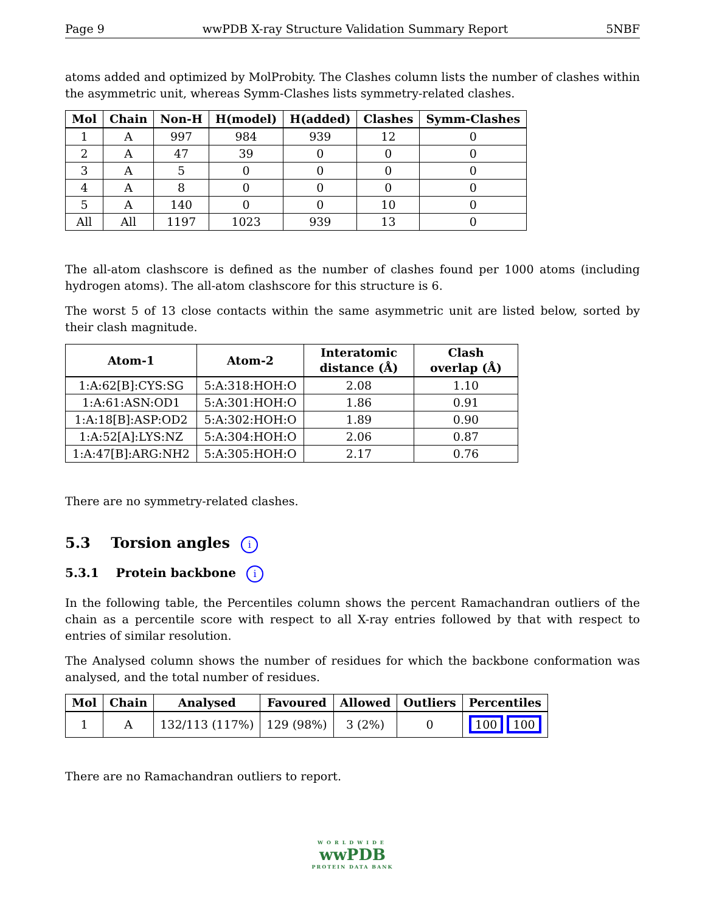Page 9 wwPDB X-ray Structure Validation Summary Report 5NBF
atoms added and optimized by MolProbity. The Clashes column lists the number of clashes within the asymmetric unit, whereas Symm-Clashes lists symmetry-related clashes.
| Mol | Chain | Non-H | H(model) | H(added) | Clashes | Symm-Clashes |
| --- | --- | --- | --- | --- | --- | --- |
| 1 | A | 997 | 984 | 939 | 12 | 0 |
| 2 | A | 47 | 39 | 0 | 0 | 0 |
| 3 | A | 5 | 0 | 0 | 0 | 0 |
| 4 | A | 8 | 0 | 0 | 0 | 0 |
| 5 | A | 140 | 0 | 0 | 10 | 0 |
| All | All | 1197 | 1023 | 939 | 13 | 0 |
The all-atom clashscore is defined as the number of clashes found per 1000 atoms (including hydrogen atoms). The all-atom clashscore for this structure is 6.
The worst 5 of 13 close contacts within the same asymmetric unit are listed below, sorted by their clash magnitude.
| Atom-1 | Atom-2 | Interatomic distance (Å) | Clash overlap (Å) |
| --- | --- | --- | --- |
| 1:A:62[B]:CYS:SG | 5:A:318:HOH:O | 2.08 | 1.10 |
| 1:A:61:ASN:OD1 | 5:A:301:HOH:O | 1.86 | 0.91 |
| 1:A:18[B]:ASP:OD2 | 5:A:302:HOH:O | 1.89 | 0.90 |
| 1:A:52[A]:LYS:NZ | 5:A:304:HOH:O | 2.06 | 0.87 |
| 1:A:47[B]:ARG:NH2 | 5:A:305:HOH:O | 2.17 | 0.76 |
There are no symmetry-related clashes.
5.3 Torsion angles i
5.3.1 Protein backbone i
In the following table, the Percentiles column shows the percent Ramachandran outliers of the chain as a percentile score with respect to all X-ray entries followed by that with respect to entries of similar resolution.
The Analysed column shows the number of residues for which the backbone conformation was analysed, and the total number of residues.
| Mol | Chain | Analysed | Favoured | Allowed | Outliers | Percentiles |
| --- | --- | --- | --- | --- | --- | --- |
| 1 | A | 132/113 (117%) | 129 (98%) | 3 (2%) | 0 | 100 100 |
There are no Ramachandran outliers to report.
WORLDWIDE
wwPDB
PROTEIN DATA BANK